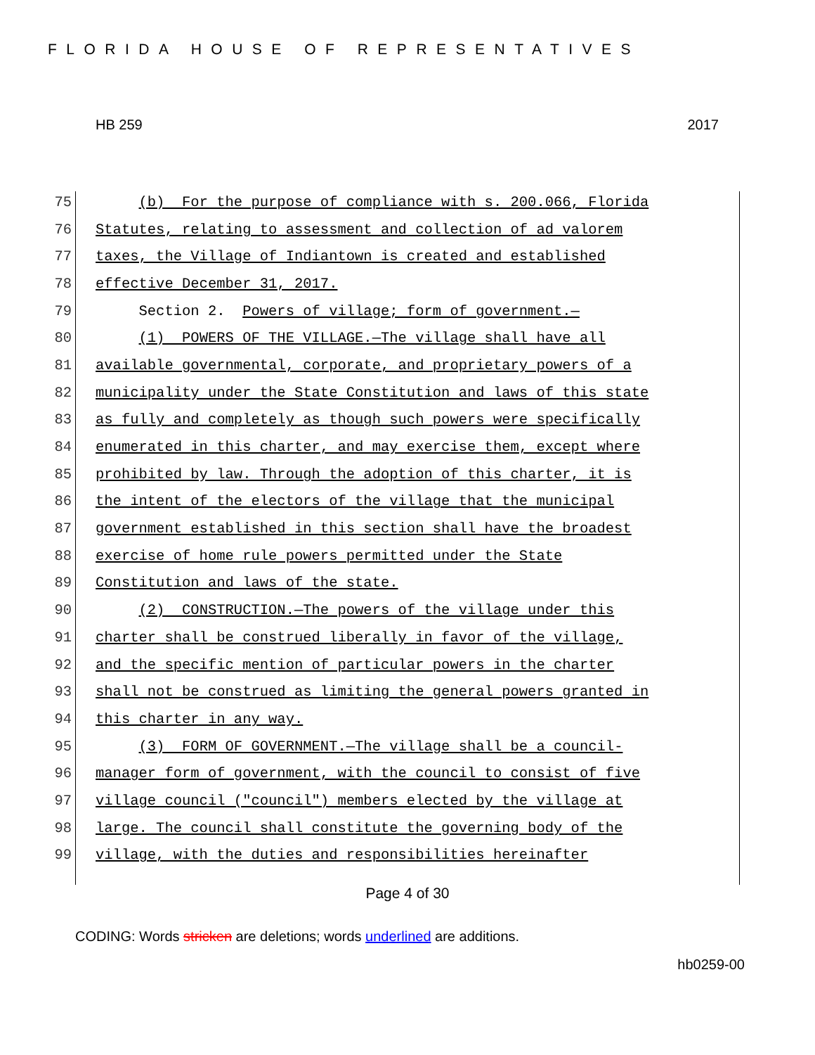FLORIDA HOUSE OF REPRESENTATIVES
HB 259 2017
75 (b) For the purpose of compliance with s. 200.066, Florida
76 Statutes, relating to assessment and collection of ad valorem
77 taxes, the Village of Indiantown is created and established
78 effective December 31, 2017.
79 Section 2. Powers of village; form of government.—
80 (1) POWERS OF THE VILLAGE.—The village shall have all
81 available governmental, corporate, and proprietary powers of a
82 municipality under the State Constitution and laws of this state
83 as fully and completely as though such powers were specifically
84 enumerated in this charter, and may exercise them, except where
85 prohibited by law. Through the adoption of this charter, it is
86 the intent of the electors of the village that the municipal
87 government established in this section shall have the broadest
88 exercise of home rule powers permitted under the State
89 Constitution and laws of the state.
90 (2) CONSTRUCTION.—The powers of the village under this
91 charter shall be construed liberally in favor of the village,
92 and the specific mention of particular powers in the charter
93 shall not be construed as limiting the general powers granted in
94 this charter in any way.
95 (3) FORM OF GOVERNMENT.—The village shall be a council-
96 manager form of government, with the council to consist of five
97 village council ("council") members elected by the village at
98 large. The council shall constitute the governing body of the
99 village, with the duties and responsibilities hereinafter
Page 4 of 30
CODING: Words stricken are deletions; words underlined are additions.
hb0259-00